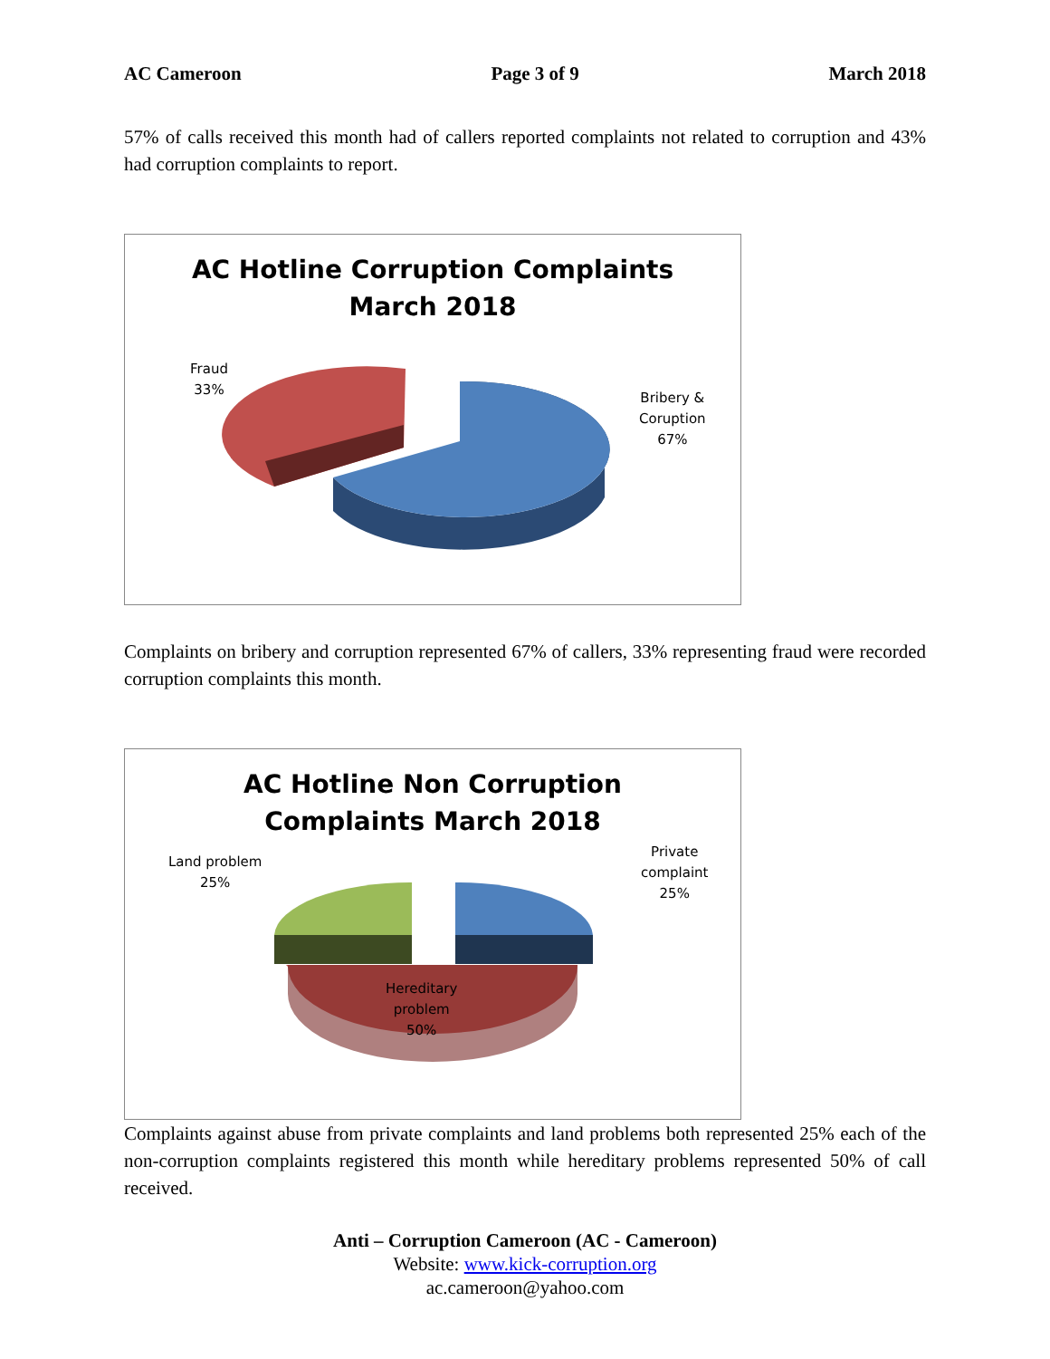AC Cameroon Page 3 of 9 March 2018
57% of calls received this month had of callers reported complaints not related to corruption and 43% had corruption complaints to report.
AC Hotline Corruption Complaints
March 2018
Fraud
33%
Bribery &
Coruption
67%
Complaints on bribery and corruption represented 67% of callers, 33% representing fraud were recorded corruption complaints this month.
AC Hotline Non Corruption
Complaints March 2018
Land problem
25%
Private
complaint
25%
Hereditary
problem
50%
Complaints against abuse from private complaints and land problems both represented 25% each of the non-corruption complaints registered this month while hereditary problems represented 50% of call received.
Anti – Corruption Cameroon (AC - Cameroon)
Website: www.kick-corruption.org
ac.cameroon@yahoo.com